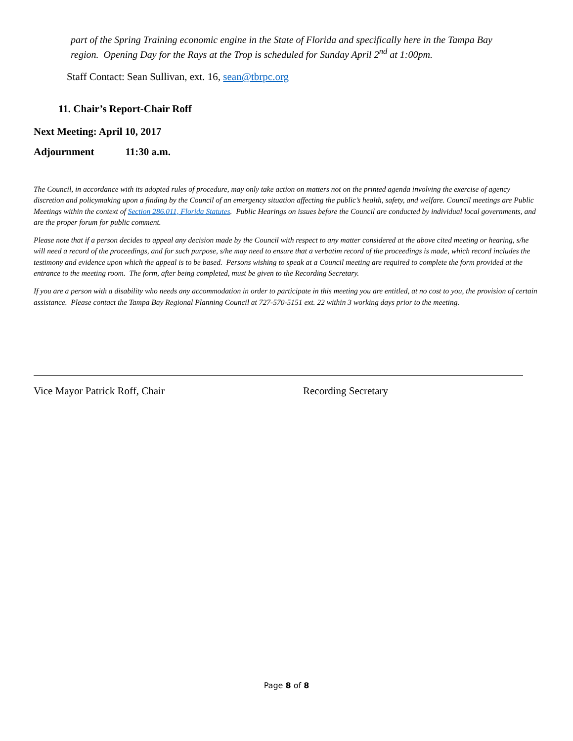part of the Spring Training economic engine in the State of Florida and specifically here in the Tampa Bay region. Opening Day for the Rays at the Trop is scheduled for Sunday April 2<sup>nd</sup> at 1:00pm.
Staff Contact: Sean Sullivan, ext. 16, sean@tbrpc.org
11. Chair’s Report-Chair Roff
Next Meeting: April 10, 2017
Adjournment 11:30 a.m.
The Council, in accordance with its adopted rules of procedure, may only take action on matters not on the printed agenda involving the exercise of agency discretion and policymaking upon a finding by the Council of an emergency situation affecting the public’s health, safety, and welfare. Council meetings are Public Meetings within the context of Section 286.011, Florida Statutes. Public Hearings on issues before the Council are conducted by individual local governments, and are the proper forum for public comment.
Please note that if a person decides to appeal any decision made by the Council with respect to any matter considered at the above cited meeting or hearing, s/he will need a record of the proceedings, and for such purpose, s/he may need to ensure that a verbatim record of the proceedings is made, which record includes the testimony and evidence upon which the appeal is to be based. Persons wishing to speak at a Council meeting are required to complete the form provided at the entrance to the meeting room. The form, after being completed, must be given to the Recording Secretary.
If you are a person with a disability who needs any accommodation in order to participate in this meeting you are entitled, at no cost to you, the provision of certain assistance. Please contact the Tampa Bay Regional Planning Council at 727-570-5151 ext. 22 within 3 working days prior to the meeting.
Vice Mayor Patrick Roff, Chair Recording Secretary
Page 8 of 8